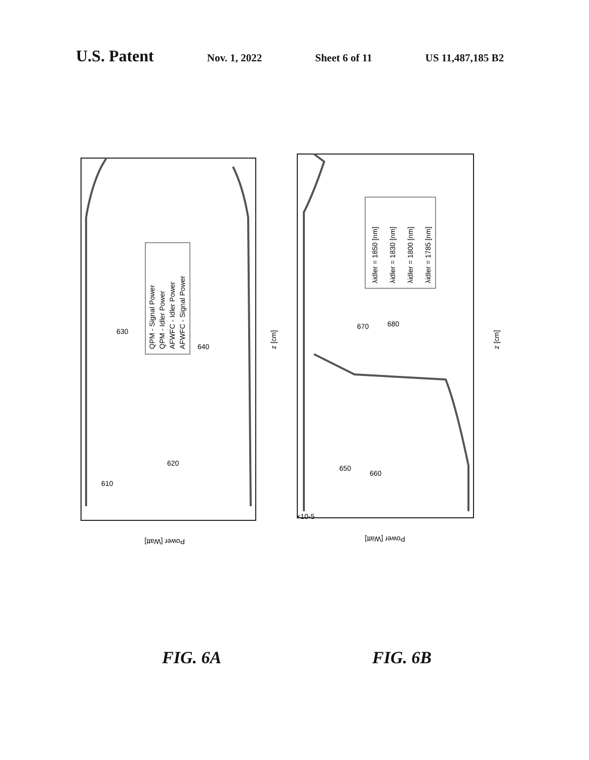U.S. Patent Nov. 1, 2022 Sheet 6 of 11 US 11,487,185 B2
QPM - Signal Power
QPM - Idler Power
AFWFC - Idler Power
AFWFC - Signal Power
λidler = 1850 [nm]
λidler = 1830 [nm]
λidler = 1800 [nm]
λidler = 1785 [nm]
z [cm]
z [cm]
Power [Watt]
Power [Watt]
610
620
630
640
650
660
670
680
×10-5
FIG. 6A FIG. 6B